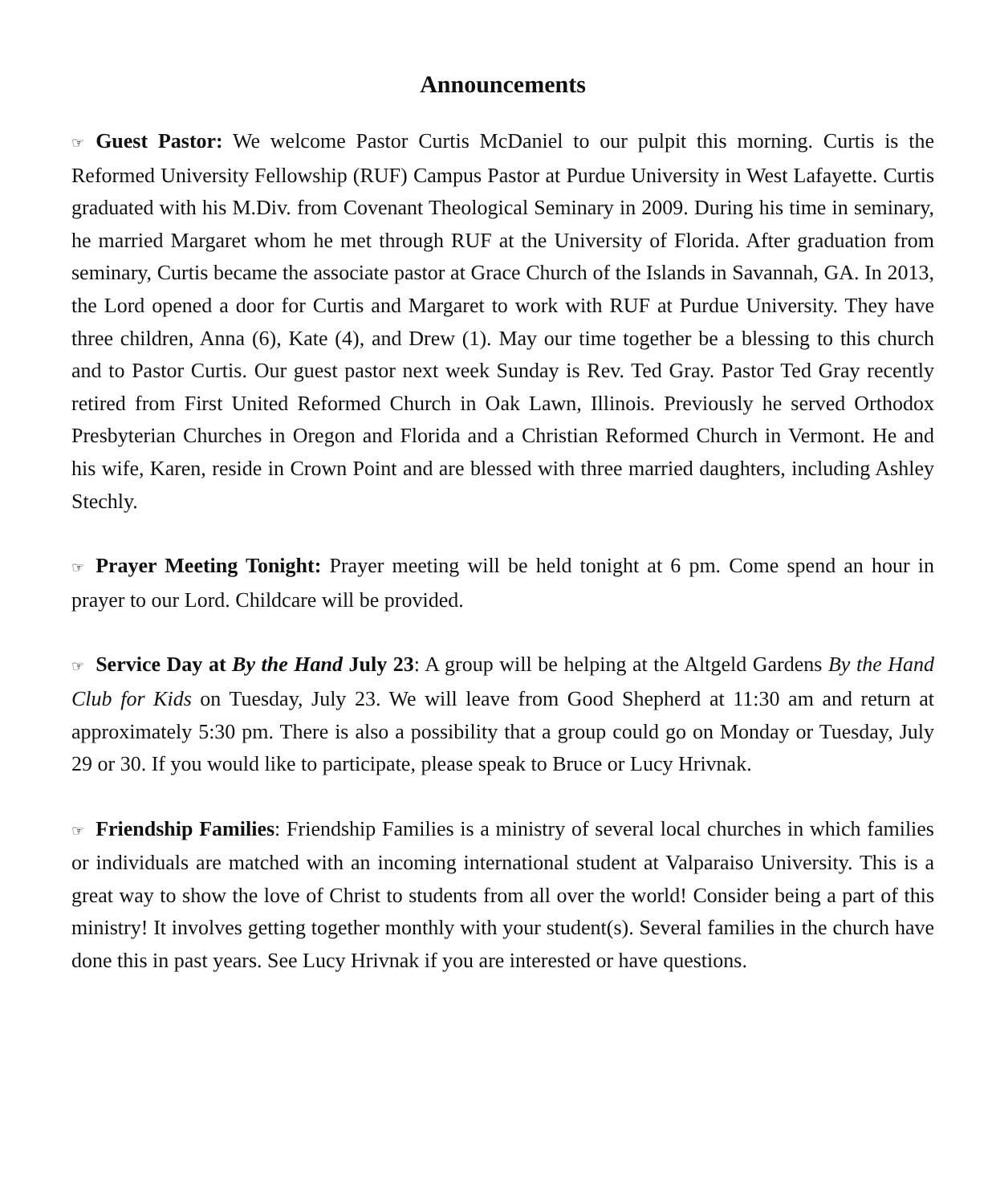Announcements
☞ Guest Pastor: We welcome Pastor Curtis McDaniel to our pulpit this morning. Curtis is the Reformed University Fellowship (RUF) Campus Pastor at Purdue University in West Lafayette. Curtis graduated with his M.Div. from Covenant Theological Seminary in 2009. During his time in seminary, he married Margaret whom he met through RUF at the University of Florida. After graduation from seminary, Curtis became the associate pastor at Grace Church of the Islands in Savannah, GA. In 2013, the Lord opened a door for Curtis and Margaret to work with RUF at Purdue University. They have three children, Anna (6), Kate (4), and Drew (1). May our time together be a blessing to this church and to Pastor Curtis. Our guest pastor next week Sunday is Rev. Ted Gray. Pastor Ted Gray recently retired from First United Reformed Church in Oak Lawn, Illinois. Previously he served Orthodox Presbyterian Churches in Oregon and Florida and a Christian Reformed Church in Vermont. He and his wife, Karen, reside in Crown Point and are blessed with three married daughters, including Ashley Stechly.
☞ Prayer Meeting Tonight: Prayer meeting will be held tonight at 6 pm. Come spend an hour in prayer to our Lord. Childcare will be provided.
☞ Service Day at By the Hand July 23: A group will be helping at the Altgeld Gardens By the Hand Club for Kids on Tuesday, July 23. We will leave from Good Shepherd at 11:30 am and return at approximately 5:30 pm. There is also a possibility that a group could go on Monday or Tuesday, July 29 or 30. If you would like to participate, please speak to Bruce or Lucy Hrivnak.
☞ Friendship Families: Friendship Families is a ministry of several local churches in which families or individuals are matched with an incoming international student at Valparaiso University. This is a great way to show the love of Christ to students from all over the world! Consider being a part of this ministry! It involves getting together monthly with your student(s). Several families in the church have done this in past years. See Lucy Hrivnak if you are interested or have questions.